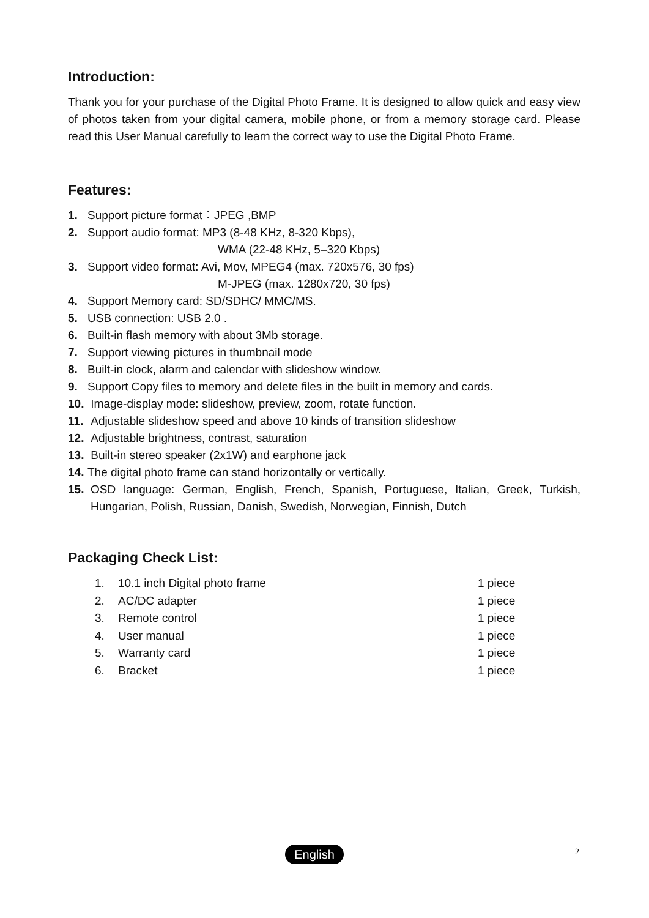Introduction:
Thank you for your purchase of the Digital Photo Frame. It is designed to allow quick and easy view of photos taken from your digital camera, mobile phone, or from a memory storage card. Please read this User Manual carefully to learn the correct way to use the Digital Photo Frame.
Features:
1. Support picture format：JPEG ,BMP
2. Support audio format: MP3 (8-48 KHz, 8-320 Kbps),
WMA (22-48 KHz, 5–320 Kbps)
3. Support video format: Avi, Mov, MPEG4 (max. 720x576, 30 fps)
M-JPEG (max. 1280x720, 30 fps)
4. Support Memory card: SD/SDHC/ MMC/MS.
5. USB connection: USB 2.0 .
6. Built-in flash memory with about 3Mb storage.
7. Support viewing pictures in thumbnail mode
8. Built-in clock, alarm and calendar with slideshow window.
9. Support Copy files to memory and delete files in the built in memory and cards.
10. Image-display mode: slideshow, preview, zoom, rotate function.
11. Adjustable slideshow speed and above 10 kinds of transition slideshow
12. Adjustable brightness, contrast, saturation
13. Built-in stereo speaker (2x1W) and earphone jack
14. The digital photo frame can stand horizontally or vertically.
15. OSD language: German, English, French, Spanish, Portuguese, Italian, Greek, Turkish, Hungarian, Polish, Russian, Danish, Swedish, Norwegian, Finnish, Dutch
Packaging Check List:
| 1. | 10.1 inch Digital photo frame | 1 piece |
| 2. | AC/DC adapter | 1 piece |
| 3. | Remote control | 1 piece |
| 4. | User manual | 1 piece |
| 5. | Warranty card | 1 piece |
| 6. | Bracket | 1 piece |
English 2